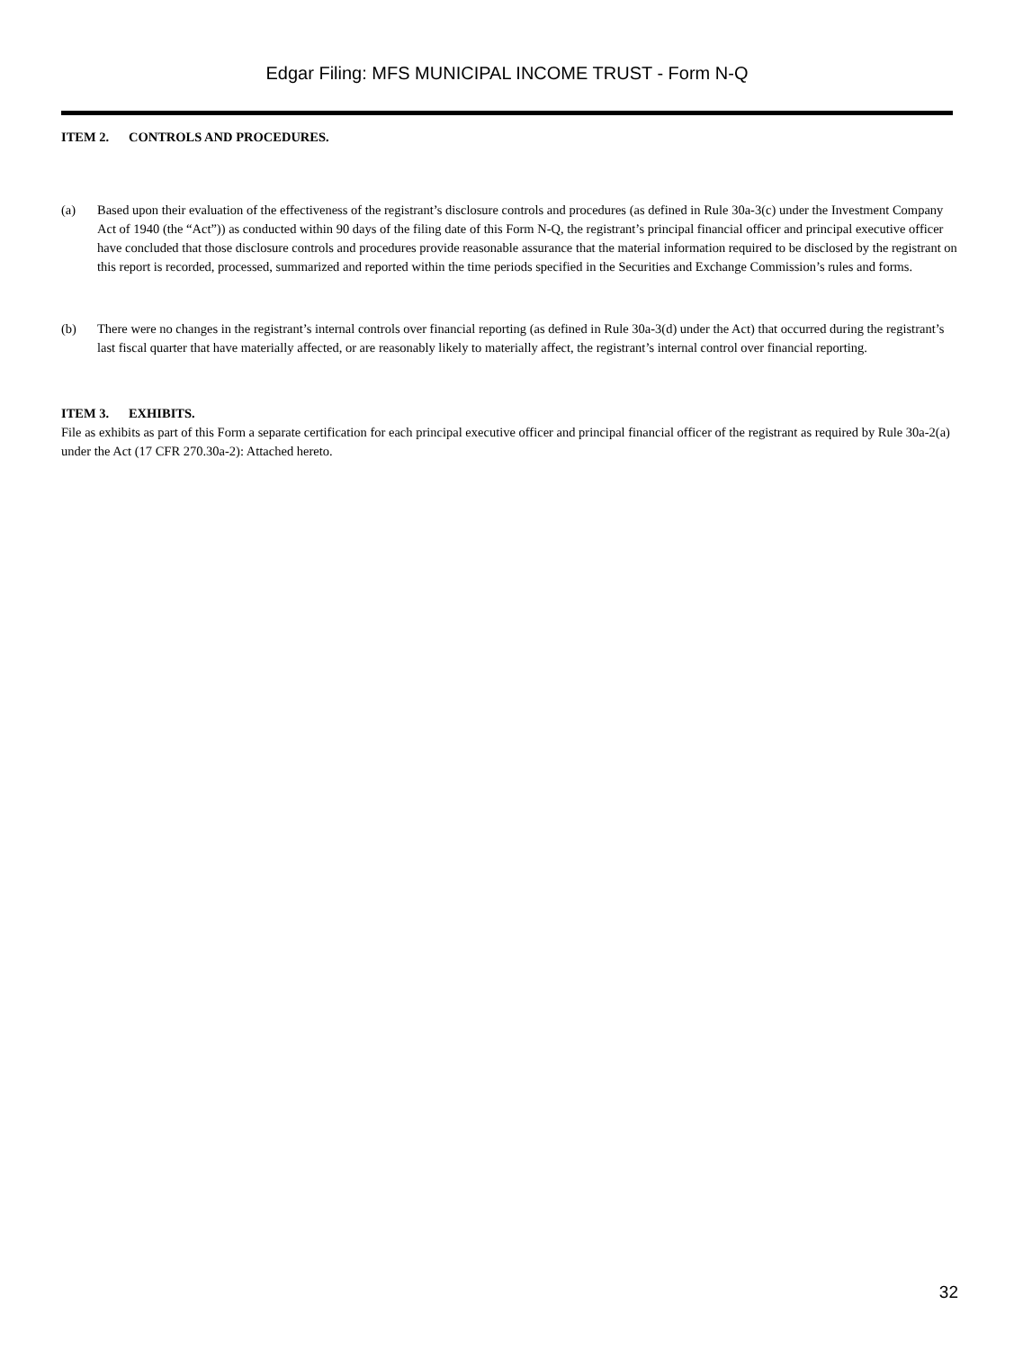Edgar Filing: MFS MUNICIPAL INCOME TRUST - Form N-Q
ITEM 2. CONTROLS AND PROCEDURES.
(a) Based upon their evaluation of the effectiveness of the registrant’s disclosure controls and procedures (as defined in Rule 30a-3(c) under the Investment Company Act of 1940 (the “Act”)) as conducted within 90 days of the filing date of this Form N-Q, the registrant’s principal financial officer and principal executive officer have concluded that those disclosure controls and procedures provide reasonable assurance that the material information required to be disclosed by the registrant on this report is recorded, processed, summarized and reported within the time periods specified in the Securities and Exchange Commission’s rules and forms.
(b) There were no changes in the registrant’s internal controls over financial reporting (as defined in Rule 30a-3(d) under the Act) that occurred during the registrant’s last fiscal quarter that have materially affected, or are reasonably likely to materially affect, the registrant’s internal control over financial reporting.
ITEM 3. EXHIBITS.
File as exhibits as part of this Form a separate certification for each principal executive officer and principal financial officer of the registrant as required by Rule 30a-2(a) under the Act (17 CFR 270.30a-2): Attached hereto.
32